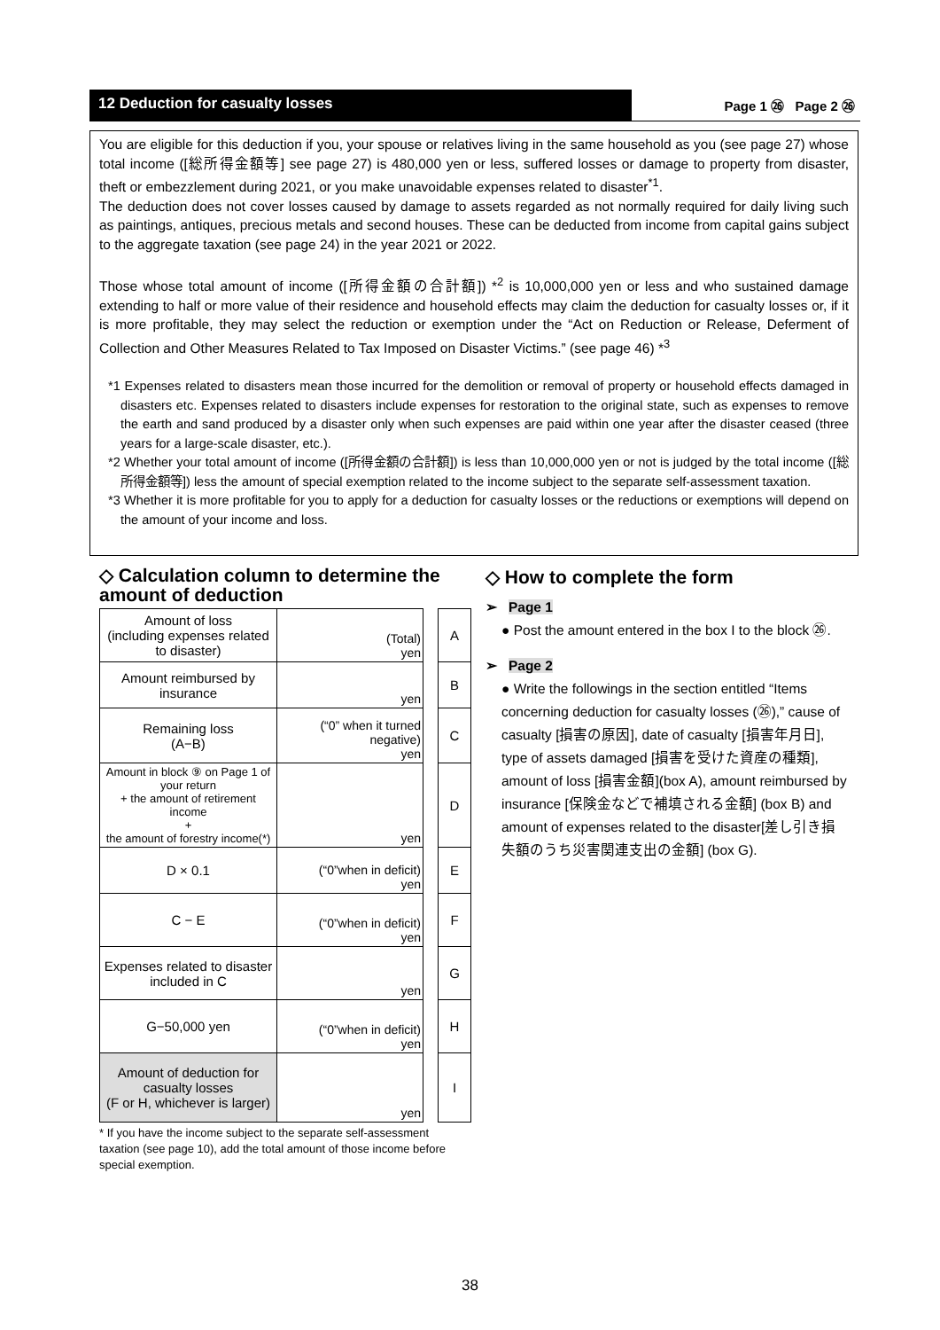12 Deduction for casualty losses Page 1 ㉖ Page 2 ㉖
You are eligible for this deduction if you, your spouse or relatives living in the same household as you (see page 27) whose total income ([総所得金額等] see page 27) is 480,000 yen or less, suffered losses or damage to property from disaster, theft or embezzlement during 2021, or you make unavoidable expenses related to disaster<sup>*1</sup>.
The deduction does not cover losses caused by damage to assets regarded as not normally required for daily living such as paintings, antiques, precious metals and second houses. These can be deducted from income from capital gains subject to the aggregate taxation (see page 24) in the year 2021 or 2022.
Those whose total amount of income ([所得金額の合計額]) *<sup>2</sup> is 10,000,000 yen or less and who sustained damage extending to half or more value of their residence and household effects may claim the deduction for casualty losses or, if it is more profitable, they may select the reduction or exemption under the “Act on Reduction or Release, Deferment of Collection and Other Measures Related to Tax Imposed on Disaster Victims.” (see page 46) *<sup>3</sup>
*1 Expenses related to disasters mean those incurred for the demolition or removal of property or household effects damaged in disasters etc. Expenses related to disasters include expenses for restoration to the original state, such as expenses to remove the earth and sand produced by a disaster only when such expenses are paid within one year after the disaster ceased (three years for a large-scale disaster, etc.).
*2 Whether your total amount of income ([所得金額の合計額]) is less than 10,000,000 yen or not is judged by the total income ([総所得金額等]) less the amount of special exemption related to the income subject to the separate self-assessment taxation.
*3 Whether it is more profitable for you to apply for a deduction for casualty losses or the reductions or exemptions will depend on the amount of your income and loss.
◇ Calculation column to determine the amount of deduction
| Amount of loss (including expenses related to disaster) | (Total) yen | | A |
| Amount reimbursed by insurance | yen | | B |
| Remaining loss (A−B) | (“0” when it turned negative) yen | | C |
| Amount in block ⑨ on Page 1 of your return + the amount of retirement income + the amount of forestry income(*) | yen | | D |
| D × 0.1 | (“0”when in deficit) yen | | E |
| C − E | (“0”when in deficit) yen | | F |
| Expenses related to disaster included in C | yen | | G |
| G−50,000 yen | (“0”when in deficit) yen | | H |
| Amount of deduction for casualty losses (F or H, whichever is larger) | yen | | I |
* If you have the income subject to the separate self-assessment taxation (see page 10), add the total amount of those income before special exemption.
◇ How to complete the form
➢ Page 1
● Post the amount entered in the box I to the block ㉖.
➢ Page 2
● Write the followings in the section entitled “Items concerning deduction for casualty losses (㉖),” cause of casualty [損害の原因], date of casualty [損害年月日], type of assets damaged [損害を受けた資産の種類], amount of loss [損害金額](box A), amount reimbursed by insurance [保険金などで補填される金額] (box B) and amount of expenses related to the disaster[差し引き損失額のうち災害関連支出の金額] (box G).
38